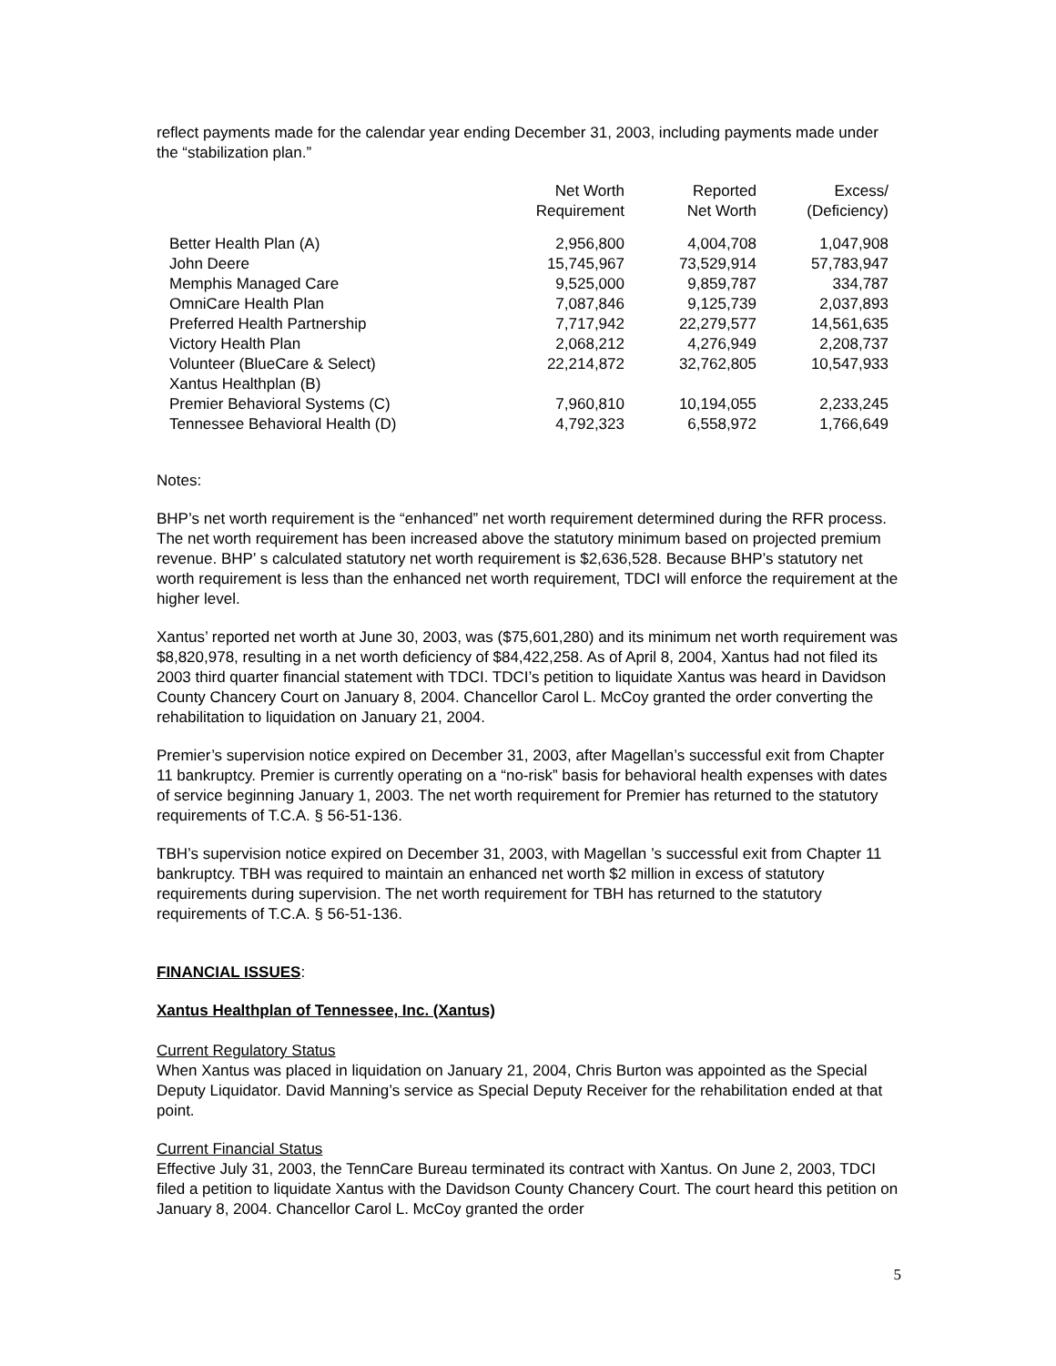reflect payments made for the calendar year ending December 31, 2003, including payments made under the “stabilization plan.”
| | Net Worth Requirement | Reported Net Worth | Excess/ (Deficiency) |
| --- | --- | --- | --- |
| Better Health Plan (A) | 2,956,800 | 4,004,708 | 1,047,908 |
| John Deere | 15,745,967 | 73,529,914 | 57,783,947 |
| Memphis Managed Care | 9,525,000 | 9,859,787 | 334,787 |
| OmniCare Health Plan | 7,087,846 | 9,125,739 | 2,037,893 |
| Preferred Health Partnership | 7,717,942 | 22,279,577 | 14,561,635 |
| Victory Health Plan | 2,068,212 | 4,276,949 | 2,208,737 |
| Volunteer (BlueCare & Select) | 22,214,872 | 32,762,805 | 10,547,933 |
| Xantus Healthplan (B) | | | |
| Premier Behavioral Systems (C) | 7,960,810 | 10,194,055 | 2,233,245 |
| Tennessee Behavioral Health (D) | 4,792,323 | 6,558,972 | 1,766,649 |
Notes:
BHP’s net worth requirement is the “enhanced” net worth requirement determined during the RFR process. The net worth requirement has been increased above the statutory minimum based on projected premium revenue. BHP’ s calculated statutory net worth requirement is $2,636,528. Because BHP’s statutory net worth requirement is less than the enhanced net worth requirement, TDCI will enforce the requirement at the higher level.
Xantus’ reported net worth at June 30, 2003, was ($75,601,280) and its minimum net worth requirement was $8,820,978, resulting in a net worth deficiency of $84,422,258. As of April 8, 2004, Xantus had not filed its 2003 third quarter financial statement with TDCI. TDCI’s petition to liquidate Xantus was heard in Davidson County Chancery Court on January 8, 2004. Chancellor Carol L. McCoy granted the order converting the rehabilitation to liquidation on January 21, 2004.
Premier’s supervision notice expired on December 31, 2003, after Magellan’s successful exit from Chapter 11 bankruptcy. Premier is currently operating on a “no-risk” basis for behavioral health expenses with dates of service beginning January 1, 2003. The net worth requirement for Premier has returned to the statutory requirements of T.C.A. § 56-51-136.
TBH’s supervision notice expired on December 31, 2003, with Magellan ’s successful exit from Chapter 11 bankruptcy. TBH was required to maintain an enhanced net worth $2 million in excess of statutory requirements during supervision. The net worth requirement for TBH has returned to the statutory requirements of T.C.A. § 56-51-136.
FINANCIAL ISSUES:
Xantus Healthplan of Tennessee, Inc. (Xantus)
Current Regulatory Status
When Xantus was placed in liquidation on January 21, 2004, Chris Burton was appointed as the Special Deputy Liquidator. David Manning’s service as Special Deputy Receiver for the rehabilitation ended at that point.
Current Financial Status
Effective July 31, 2003, the TennCare Bureau terminated its contract with Xantus. On June 2, 2003, TDCI filed a petition to liquidate Xantus with the Davidson County Chancery Court. The court heard this petition on January 8, 2004. Chancellor Carol L. McCoy granted the order
5